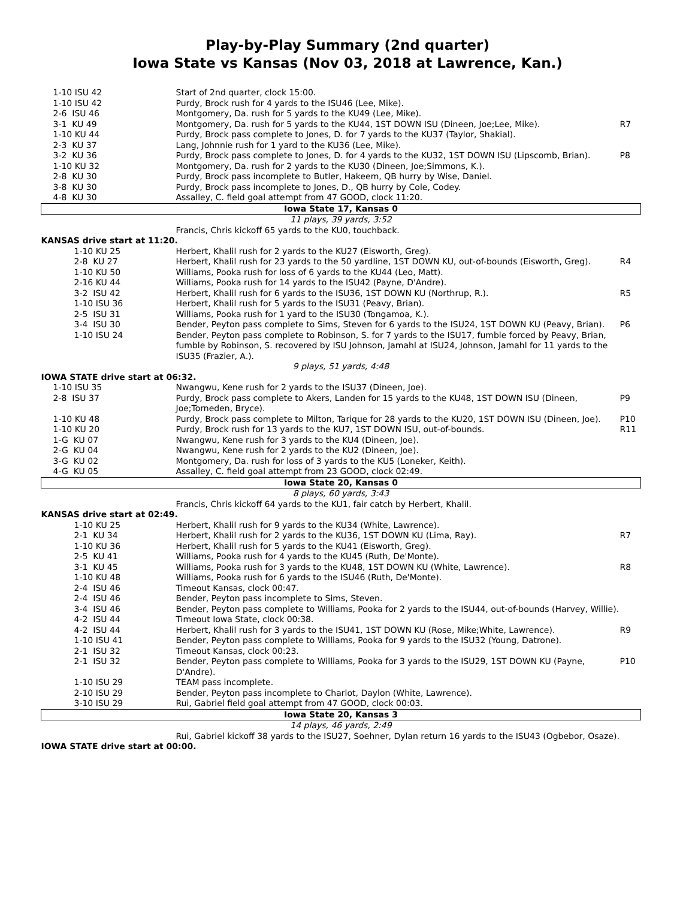Play-by-Play Summary (2nd quarter)
Iowa State vs Kansas (Nov 03, 2018 at Lawrence, Kan.)
| 1-10 ISU 42 | Start of 2nd quarter, clock 15:00. | |
| 1-10 ISU 42 | Purdy, Brock rush for 4 yards to the ISU46 (Lee, Mike). | |
| 2-6 ISU 46 | Montgomery, Da. rush for 5 yards to the KU49 (Lee, Mike). | |
| 3-1 KU 49 | Montgomery, Da. rush for 5 yards to the KU44, 1ST DOWN ISU (Dineen, Joe;Lee, Mike). | R7 |
| 1-10 KU 44 | Purdy, Brock pass complete to Jones, D. for 7 yards to the KU37 (Taylor, Shakial). | |
| 2-3 KU 37 | Lang, Johnnie rush for 1 yard to the KU36 (Lee, Mike). | |
| 3-2 KU 36 | Purdy, Brock pass complete to Jones, D. for 4 yards to the KU32, 1ST DOWN ISU (Lipscomb, Brian). | P8 |
| 1-10 KU 32 | Montgomery, Da. rush for 2 yards to the KU30 (Dineen, Joe;Simmons, K.). | |
| 2-8 KU 30 | Purdy, Brock pass incomplete to Butler, Hakeem, QB hurry by Wise, Daniel. | |
| 3-8 KU 30 | Purdy, Brock pass incomplete to Jones, D., QB hurry by Cole, Codey. | |
| 4-8 KU 30 | Assalley, C. field goal attempt from 47 GOOD, clock 11:20. | |
| Iowa State 17, Kansas 0 | | |
| 11 plays, 39 yards, 3:52 | | |
| | Francis, Chris kickoff 65 yards to the KU0, touchback. | |
| KANSAS drive start at 11:20. | | |
| 1-10 KU 25 | Herbert, Khalil rush for 2 yards to the KU27 (Eisworth, Greg). | |
| 2-8 KU 27 | Herbert, Khalil rush for 23 yards to the 50 yardline, 1ST DOWN KU, out-of-bounds (Eisworth, Greg). | R4 |
| 1-10 KU 50 | Williams, Pooka rush for loss of 6 yards to the KU44 (Leo, Matt). | |
| 2-16 KU 44 | Williams, Pooka rush for 14 yards to the ISU42 (Payne, D'Andre). | |
| 3-2 ISU 42 | Herbert, Khalil rush for 6 yards to the ISU36, 1ST DOWN KU (Northrup, R.). | R5 |
| 1-10 ISU 36 | Herbert, Khalil rush for 5 yards to the ISU31 (Peavy, Brian). | |
| 2-5 ISU 31 | Williams, Pooka rush for 1 yard to the ISU30 (Tongamoa, K.). | |
| 3-4 ISU 30 | Bender, Peyton pass complete to Sims, Steven for 6 yards to the ISU24, 1ST DOWN KU (Peavy, Brian). | P6 |
| 1-10 ISU 24 | Bender, Peyton pass complete to Robinson, S. for 7 yards to the ISU17, fumble forced by Peavy, Brian, fumble by Robinson, S. recovered by ISU Johnson, Jamahl at ISU24, Johnson, Jamahl for 11 yards to the ISU35 (Frazier, A.). | |
| 9 plays, 51 yards, 4:48 | | |
| IOWA STATE drive start at 06:32. | | |
| 1-10 ISU 35 | Nwangwu, Kene rush for 2 yards to the ISU37 (Dineen, Joe). | |
| 2-8 ISU 37 | Purdy, Brock pass complete to Akers, Landen for 15 yards to the KU48, 1ST DOWN ISU (Dineen, Joe;Torneden, Bryce). | P9 |
| 1-10 KU 48 | Purdy, Brock pass complete to Milton, Tarique for 28 yards to the KU20, 1ST DOWN ISU (Dineen, Joe). | P10 |
| 1-10 KU 20 | Purdy, Brock rush for 13 yards to the KU7, 1ST DOWN ISU, out-of-bounds. | R11 |
| 1-G KU 07 | Nwangwu, Kene rush for 3 yards to the KU4 (Dineen, Joe). | |
| 2-G KU 04 | Nwangwu, Kene rush for 2 yards to the KU2 (Dineen, Joe). | |
| 3-G KU 02 | Montgomery, Da. rush for loss of 3 yards to the KU5 (Loneker, Keith). | |
| 4-G KU 05 | Assalley, C. field goal attempt from 23 GOOD, clock 02:49. | |
| Iowa State 20, Kansas 0 | | |
| 8 plays, 60 yards, 3:43 | | |
| | Francis, Chris kickoff 64 yards to the KU1, fair catch by Herbert, Khalil. | |
| KANSAS drive start at 02:49. | | |
| 1-10 KU 25 | Herbert, Khalil rush for 9 yards to the KU34 (White, Lawrence). | |
| 2-1 KU 34 | Herbert, Khalil rush for 2 yards to the KU36, 1ST DOWN KU (Lima, Ray). | R7 |
| 1-10 KU 36 | Herbert, Khalil rush for 5 yards to the KU41 (Eisworth, Greg). | |
| 2-5 KU 41 | Williams, Pooka rush for 4 yards to the KU45 (Ruth, De'Monte). | |
| 3-1 KU 45 | Williams, Pooka rush for 3 yards to the KU48, 1ST DOWN KU (White, Lawrence). | R8 |
| 1-10 KU 48 | Williams, Pooka rush for 6 yards to the ISU46 (Ruth, De'Monte). | |
| 2-4 ISU 46 | Timeout Kansas, clock 00:47. | |
| 2-4 ISU 46 | Bender, Peyton pass incomplete to Sims, Steven. | |
| 3-4 ISU 46 | Bender, Peyton pass complete to Williams, Pooka for 2 yards to the ISU44, out-of-bounds (Harvey, Willie). | |
| 4-2 ISU 44 | Timeout Iowa State, clock 00:38. | |
| 4-2 ISU 44 | Herbert, Khalil rush for 3 yards to the ISU41, 1ST DOWN KU (Rose, Mike;White, Lawrence). | R9 |
| 1-10 ISU 41 | Bender, Peyton pass complete to Williams, Pooka for 9 yards to the ISU32 (Young, Datrone). | |
| 2-1 ISU 32 | Timeout Kansas, clock 00:23. | |
| 2-1 ISU 32 | Bender, Peyton pass complete to Williams, Pooka for 3 yards to the ISU29, 1ST DOWN KU (Payne, D'Andre). | P10 |
| 1-10 ISU 29 | TEAM pass incomplete. | |
| 2-10 ISU 29 | Bender, Peyton pass incomplete to Charlot, Daylon (White, Lawrence). | |
| 3-10 ISU 29 | Rui, Gabriel field goal attempt from 47 GOOD, clock 00:03. | |
| Iowa State 20, Kansas 3 | | |
| 14 plays, 46 yards, 2:49 | | |
| | Rui, Gabriel kickoff 38 yards to the ISU27, Soehner, Dylan return 16 yards to the ISU43 (Ogbebor, Osaze). | |
| IOWA STATE drive start at 00:00. | | |